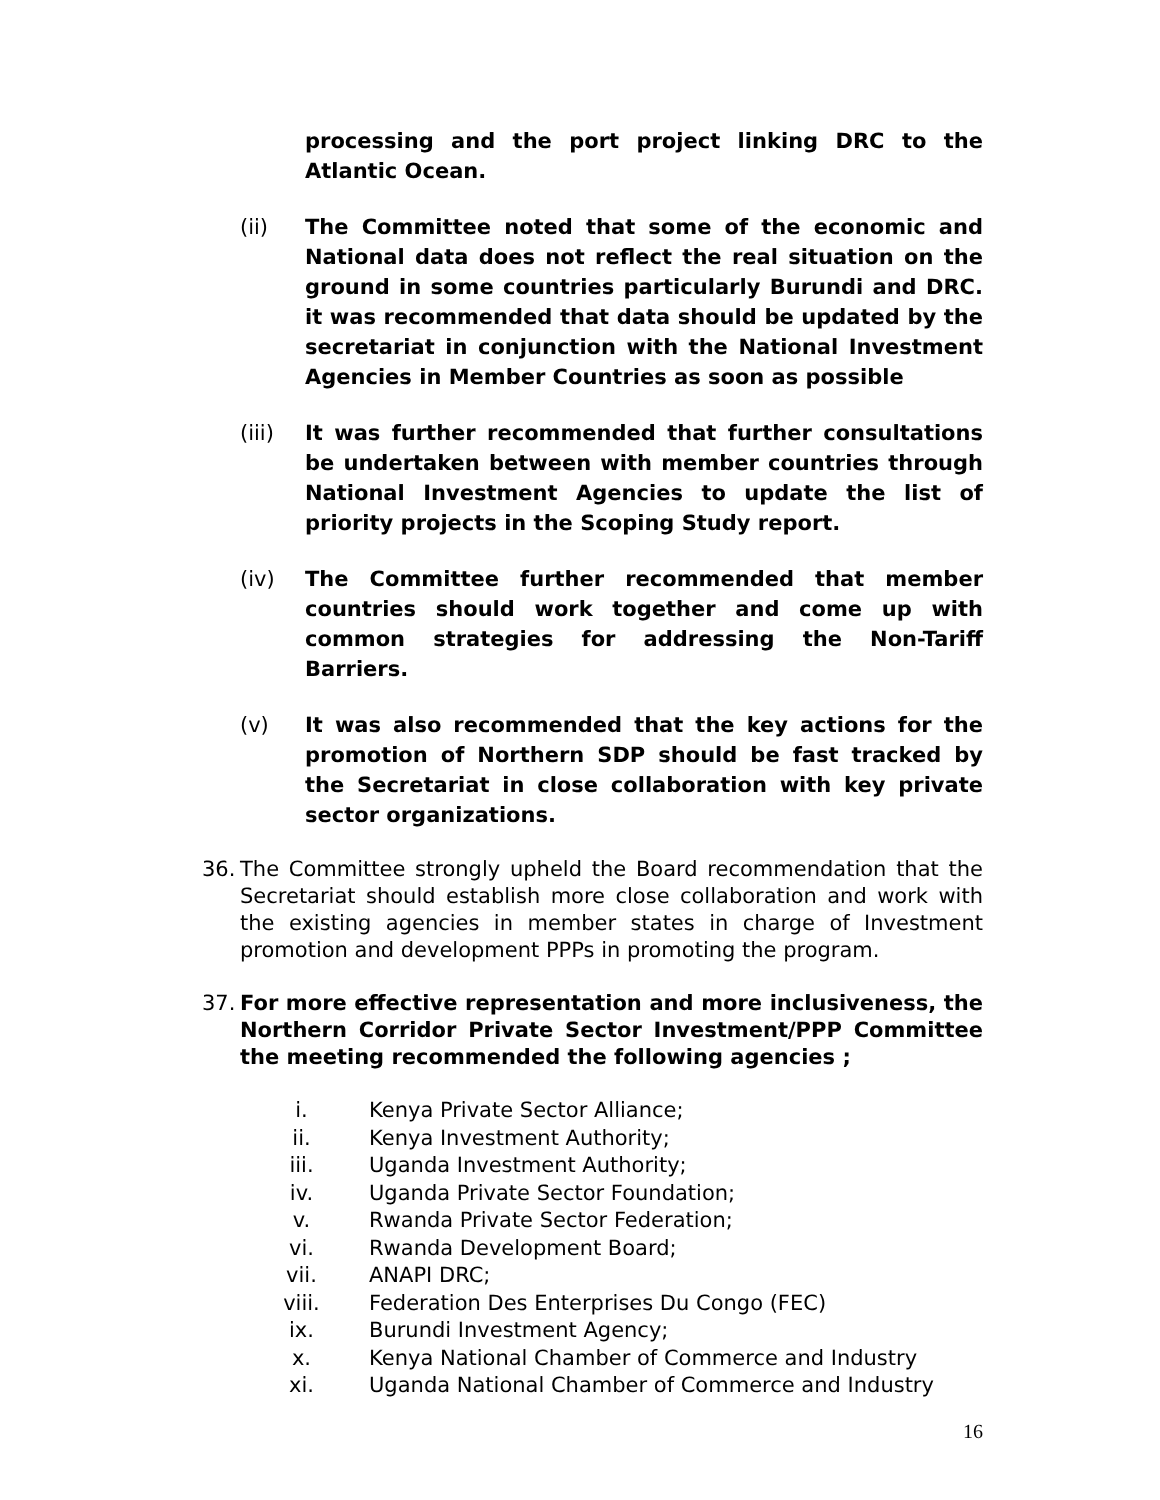processing and the port project linking DRC to the Atlantic Ocean.
(ii) The Committee noted that some of the economic and National data does not reflect the real situation on the ground in some countries particularly Burundi and DRC. it was recommended that data should be updated by the secretariat in conjunction with the National Investment Agencies in Member Countries as soon as possible
(iii) It was further recommended that further consultations be undertaken between with member countries through National Investment Agencies to update the list of priority projects in the Scoping Study report.
(iv) The Committee further recommended that member countries should work together and come up with common strategies for addressing the Non-Tariff Barriers.
(v) It was also recommended that the key actions for the promotion of Northern SDP should be fast tracked by the Secretariat in close collaboration with key private sector organizations.
36. The Committee strongly upheld the Board recommendation that the Secretariat should establish more close collaboration and work with the existing agencies in member states in charge of Investment promotion and development PPPs in promoting the program.
37. For more effective representation and more inclusiveness, the Northern Corridor Private Sector Investment/PPP Committee the meeting recommended the following agencies ;
i. Kenya Private Sector Alliance;
ii. Kenya Investment Authority;
iii. Uganda Investment Authority;
iv. Uganda Private Sector Foundation;
v. Rwanda Private Sector Federation;
vi. Rwanda Development Board;
vii. ANAPI DRC;
viii. Federation Des Enterprises Du Congo (FEC)
ix. Burundi Investment Agency;
x. Kenya National Chamber of Commerce and Industry
xi. Uganda National Chamber of Commerce and Industry
16